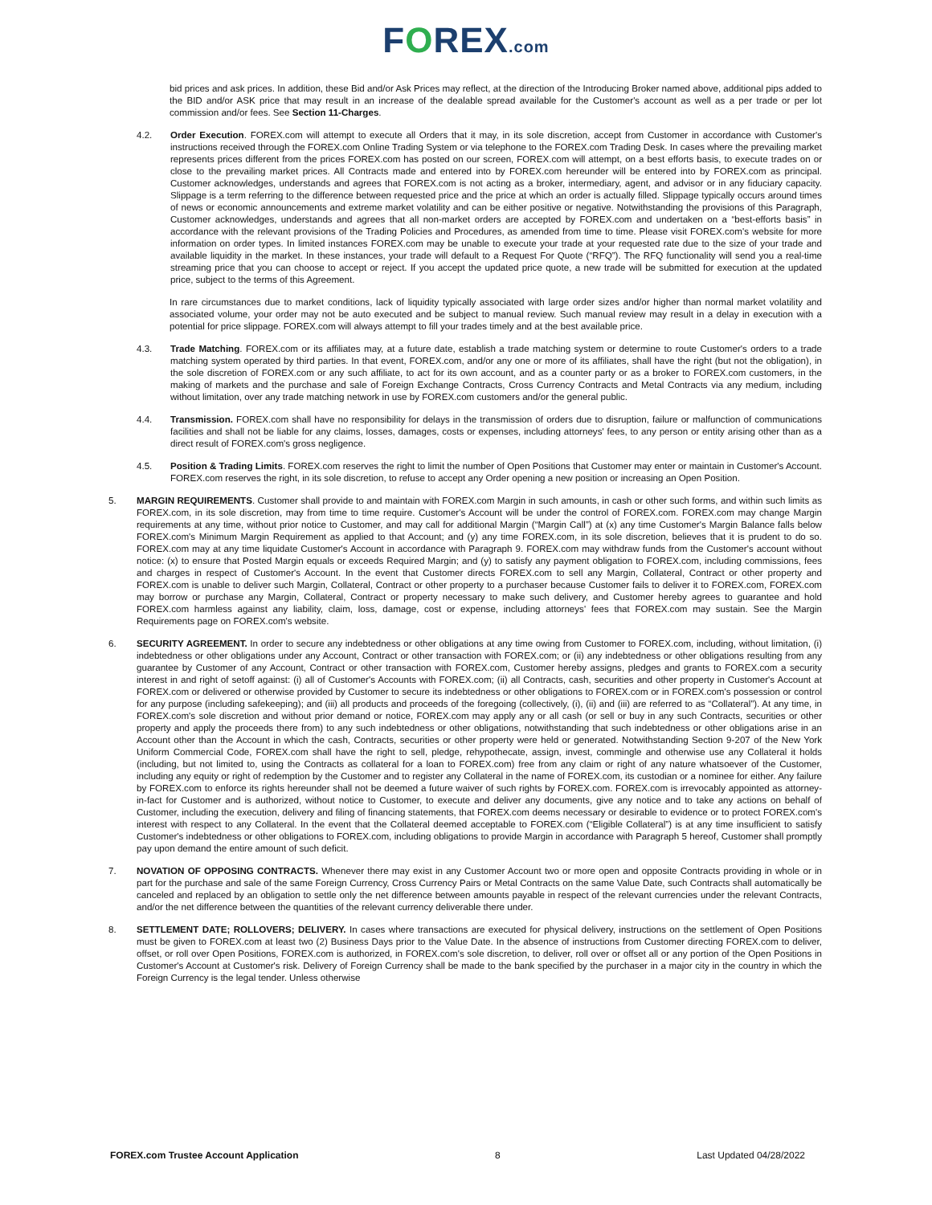FOREX.com
bid prices and ask prices. In addition, these Bid and/or Ask Prices may reflect, at the direction of the Introducing Broker named above, additional pips added to the BID and/or ASK price that may result in an increase of the dealable spread available for the Customer's account as well as a per trade or per lot commission and/or fees. See Section 11-Charges.
4.2. Order Execution. FOREX.com will attempt to execute all Orders that it may, in its sole discretion, accept from Customer in accordance with Customer's instructions received through the FOREX.com Online Trading System or via telephone to the FOREX.com Trading Desk. In cases where the prevailing market represents prices different from the prices FOREX.com has posted on our screen, FOREX.com will attempt, on a best efforts basis, to execute trades on or close to the prevailing market prices. All Contracts made and entered into by FOREX.com hereunder will be entered into by FOREX.com as principal. Customer acknowledges, understands and agrees that FOREX.com is not acting as a broker, intermediary, agent, and advisor or in any fiduciary capacity. Slippage is a term referring to the difference between requested price and the price at which an order is actually filled. Slippage typically occurs around times of news or economic announcements and extreme market volatility and can be either positive or negative. Notwithstanding the provisions of this Paragraph, Customer acknowledges, understands and agrees that all non-market orders are accepted by FOREX.com and undertaken on a “best-efforts basis” in accordance with the relevant provisions of the Trading Policies and Procedures, as amended from time to time. Please visit FOREX.com's website for more information on order types. In limited instances FOREX.com may be unable to execute your trade at your requested rate due to the size of your trade and available liquidity in the market. In these instances, your trade will default to a Request For Quote (“RFQ”). The RFQ functionality will send you a real-time streaming price that you can choose to accept or reject. If you accept the updated price quote, a new trade will be submitted for execution at the updated price, subject to the terms of this Agreement.
In rare circumstances due to market conditions, lack of liquidity typically associated with large order sizes and/or higher than normal market volatility and associated volume, your order may not be auto executed and be subject to manual review. Such manual review may result in a delay in execution with a potential for price slippage. FOREX.com will always attempt to fill your trades timely and at the best available price.
4.3. Trade Matching. FOREX.com or its affiliates may, at a future date, establish a trade matching system or determine to route Customer's orders to a trade matching system operated by third parties. In that event, FOREX.com, and/or any one or more of its affiliates, shall have the right (but not the obligation), in the sole discretion of FOREX.com or any such affiliate, to act for its own account, and as a counter party or as a broker to FOREX.com customers, in the making of markets and the purchase and sale of Foreign Exchange Contracts, Cross Currency Contracts and Metal Contracts via any medium, including without limitation, over any trade matching network in use by FOREX.com customers and/or the general public.
4.4. Transmission. FOREX.com shall have no responsibility for delays in the transmission of orders due to disruption, failure or malfunction of communications facilities and shall not be liable for any claims, losses, damages, costs or expenses, including attorneys' fees, to any person or entity arising other than as a direct result of FOREX.com's gross negligence.
4.5. Position & Trading Limits. FOREX.com reserves the right to limit the number of Open Positions that Customer may enter or maintain in Customer's Account. FOREX.com reserves the right, in its sole discretion, to refuse to accept any Order opening a new position or increasing an Open Position.
5. MARGIN REQUIREMENTS. Customer shall provide to and maintain with FOREX.com Margin in such amounts, in cash or other such forms, and within such limits as FOREX.com, in its sole discretion, may from time to time require. Customer's Account will be under the control of FOREX.com. FOREX.com may change Margin requirements at any time, without prior notice to Customer, and may call for additional Margin (“Margin Call”) at (x) any time Customer's Margin Balance falls below FOREX.com's Minimum Margin Requirement as applied to that Account; and (y) any time FOREX.com, in its sole discretion, believes that it is prudent to do so. FOREX.com may at any time liquidate Customer's Account in accordance with Paragraph 9. FOREX.com may withdraw funds from the Customer's account without notice: (x) to ensure that Posted Margin equals or exceeds Required Margin; and (y) to satisfy any payment obligation to FOREX.com, including commissions, fees and charges in respect of Customer's Account. In the event that Customer directs FOREX.com to sell any Margin, Collateral, Contract or other property and FOREX.com is unable to deliver such Margin, Collateral, Contract or other property to a purchaser because Customer fails to deliver it to FOREX.com, FOREX.com may borrow or purchase any Margin, Collateral, Contract or property necessary to make such delivery, and Customer hereby agrees to guarantee and hold FOREX.com harmless against any liability, claim, loss, damage, cost or expense, including attorneys' fees that FOREX.com may sustain. See the Margin Requirements page on FOREX.com's website.
6. SECURITY AGREEMENT. In order to secure any indebtedness or other obligations at any time owing from Customer to FOREX.com, including, without limitation, (i) indebtedness or other obligations under any Account, Contract or other transaction with FOREX.com; or (ii) any indebtedness or other obligations resulting from any guarantee by Customer of any Account, Contract or other transaction with FOREX.com, Customer hereby assigns, pledges and grants to FOREX.com a security interest in and right of setoff against: (i) all of Customer's Accounts with FOREX.com; (ii) all Contracts, cash, securities and other property in Customer's Account at FOREX.com or delivered or otherwise provided by Customer to secure its indebtedness or other obligations to FOREX.com or in FOREX.com's possession or control for any purpose (including safekeeping); and (iii) all products and proceeds of the foregoing (collectively, (i), (ii) and (iii) are referred to as “Collateral”). At any time, in FOREX.com's sole discretion and without prior demand or notice, FOREX.com may apply any or all cash (or sell or buy in any such Contracts, securities or other property and apply the proceeds there from) to any such indebtedness or other obligations, notwithstanding that such indebtedness or other obligations arise in an Account other than the Account in which the cash, Contracts, securities or other property were held or generated. Notwithstanding Section 9-207 of the New York Uniform Commercial Code, FOREX.com shall have the right to sell, pledge, rehypothecate, assign, invest, commingle and otherwise use any Collateral it holds (including, but not limited to, using the Contracts as collateral for a loan to FOREX.com) free from any claim or right of any nature whatsoever of the Customer, including any equity or right of redemption by the Customer and to register any Collateral in the name of FOREX.com, its custodian or a nominee for either. Any failure by FOREX.com to enforce its rights hereunder shall not be deemed a future waiver of such rights by FOREX.com. FOREX.com is irrevocably appointed as attorney-in-fact for Customer and is authorized, without notice to Customer, to execute and deliver any documents, give any notice and to take any actions on behalf of Customer, including the execution, delivery and filing of financing statements, that FOREX.com deems necessary or desirable to evidence or to protect FOREX.com's interest with respect to any Collateral. In the event that the Collateral deemed acceptable to FOREX.com (“Eligible Collateral”) is at any time insufficient to satisfy Customer's indebtedness or other obligations to FOREX.com, including obligations to provide Margin in accordance with Paragraph 5 hereof, Customer shall promptly pay upon demand the entire amount of such deficit.
7. NOVATION OF OPPOSING CONTRACTS. Whenever there may exist in any Customer Account two or more open and opposite Contracts providing in whole or in part for the purchase and sale of the same Foreign Currency, Cross Currency Pairs or Metal Contracts on the same Value Date, such Contracts shall automatically be canceled and replaced by an obligation to settle only the net difference between amounts payable in respect of the relevant currencies under the relevant Contracts, and/or the net difference between the quantities of the relevant currency deliverable there under.
8. SETTLEMENT DATE; ROLLOVERS; DELIVERY. In cases where transactions are executed for physical delivery, instructions on the settlement of Open Positions must be given to FOREX.com at least two (2) Business Days prior to the Value Date. In the absence of instructions from Customer directing FOREX.com to deliver, offset, or roll over Open Positions, FOREX.com is authorized, in FOREX.com's sole discretion, to deliver, roll over or offset all or any portion of the Open Positions in Customer's Account at Customer's risk. Delivery of Foreign Currency shall be made to the bank specified by the purchaser in a major city in the country in which the Foreign Currency is the legal tender. Unless otherwise
FOREX.com Trustee Account Application 8 Last Updated 04/28/2022